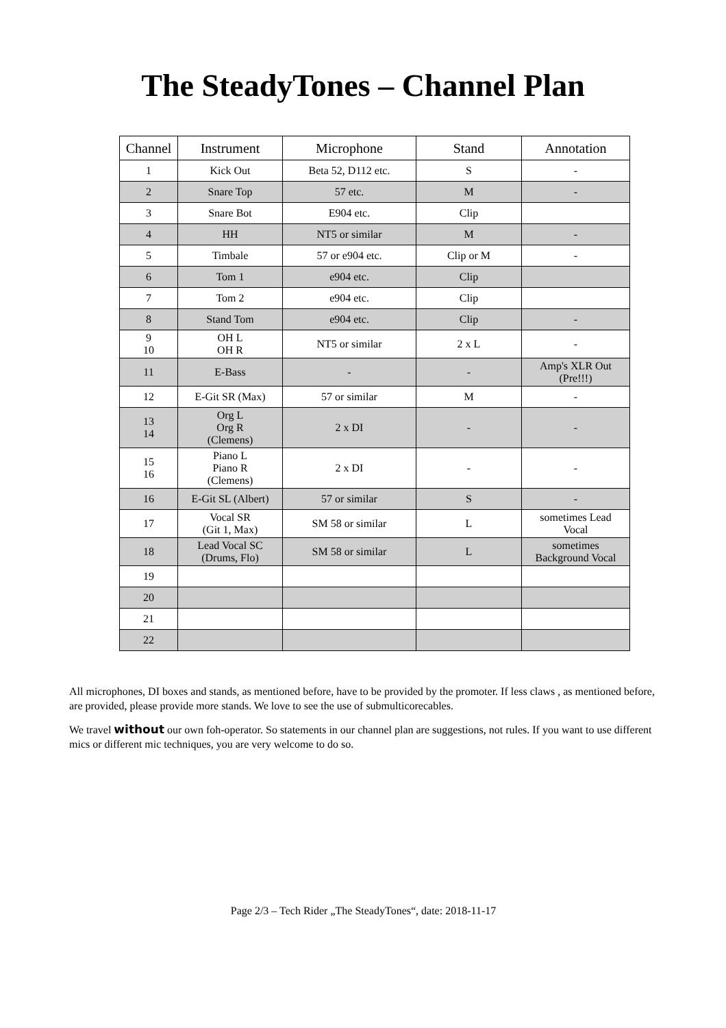The SteadyTones – Channel Plan
| Channel | Instrument | Microphone | Stand | Annotation |
| --- | --- | --- | --- | --- |
| 1 | Kick Out | Beta 52, D112 etc. | S | - |
| 2 | Snare Top | 57 etc. | M | - |
| 3 | Snare Bot | E904 etc. | Clip | |
| 4 | HH | NT5 or similar | M | - |
| 5 | Timbale | 57 or e904 etc. | Clip or M | - |
| 6 | Tom 1 | e904 etc. | Clip | |
| 7 | Tom 2 | e904 etc. | Clip | |
| 8 | Stand Tom | e904 etc. | Clip | - |
| 9 10 | OH L OH R | NT5 or similar | 2 x L | - |
| 11 | E-Bass | - | - | Amp's XLR Out (Pre!!!) |
| 12 | E-Git SR (Max) | 57 or similar | M | - |
| 13 14 | Org L Org R (Clemens) | 2 x DI | - | - |
| 15 16 | Piano L Piano R (Clemens) | 2 x DI | - | - |
| 16 | E-Git SL (Albert) | 57 or similar | S | - |
| 17 | Vocal SR (Git 1, Max) | SM 58 or similar | L | sometimes Lead Vocal |
| 18 | Lead Vocal SC (Drums, Flo) | SM 58 or similar | L | sometimes Background Vocal |
| 19 | | | | |
| 20 | | | | |
| 21 | | | | |
| 22 | | | | |
All microphones, DI boxes and stands, as mentioned before, have to be provided by the promoter. If less claws , as mentioned before, are provided, please provide more stands. We love to see the use of submulticorecables.
We travel without our own foh-operator. So statements in our channel plan are suggestions, not rules. If you want to use different mics or different mic techniques, you are very welcome to do so.
Page 2/3 – Tech Rider „The SteadyTones“, date: 2018-11-17